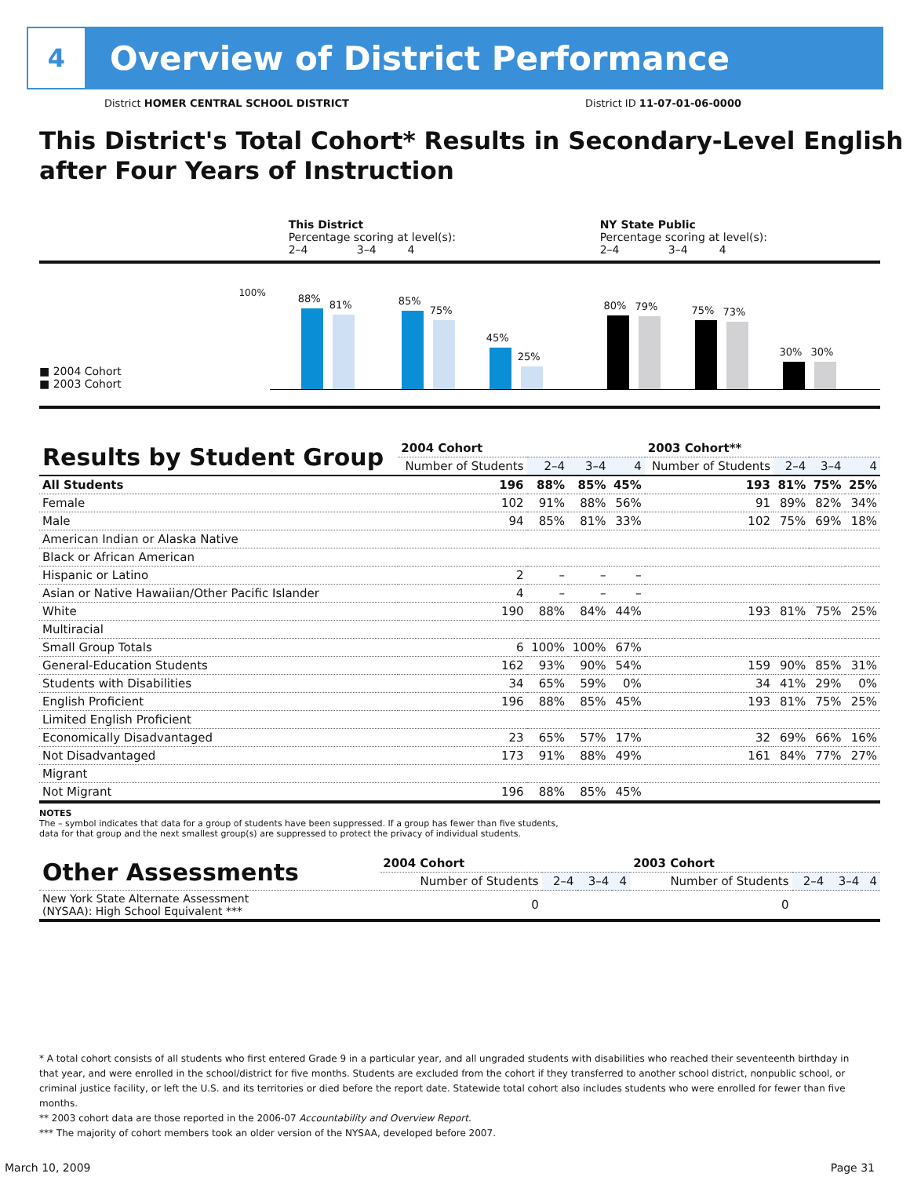4
Overview of District Performance
District HOMER CENTRAL SCHOOL DISTRICT District ID 11-07-01-06-0000
This District's Total Cohort* Results in Secondary-Level English after Four Years of Instruction
This District
Percentage scoring at level(s):
2–4 3–4 4
NY State Public
Percentage scoring at level(s):
2–4 3–4 4
■ 2004 Cohort
■ 2003 Cohort
100%
88%
81%
85%
75%
45%
25%
80%
79%
75%
73%
30%
30%
| Results by Student Group | 2004 Cohort | | | | 2003 Cohort** | | | |
| --- | --- | --- | --- | --- | --- | --- | --- | --- |
| | Number of Students | 2–4 | 3–4 | 4 | Number of Students | 2–4 | 3–4 | 4 |
| All Students | 196 | 88% | 85% | 45% | 193 | 81% | 75% | 25% |
| Female | 102 | 91% | 88% | 56% | 91 | 89% | 82% | 34% |
| Male | 94 | 85% | 81% | 33% | 102 | 75% | 69% | 18% |
| American Indian or Alaska Native | | | | | | | | |
| Black or African American | | | | | | | | |
| Hispanic or Latino | 2 | – | – | – | | | | |
| Asian or Native Hawaiian/Other Pacific Islander | 4 | – | – | – | | | | |
| White | 190 | 88% | 84% | 44% | 193 | 81% | 75% | 25% |
| Multiracial | | | | | | | | |
| Small Group Totals | 6 | 100% | 100% | 67% | | | | |
| General-Education Students | 162 | 93% | 90% | 54% | 159 | 90% | 85% | 31% |
| Students with Disabilities | 34 | 65% | 59% | 0% | 34 | 41% | 29% | 0% |
| English Proficient | 196 | 88% | 85% | 45% | 193 | 81% | 75% | 25% |
| Limited English Proficient | | | | | | | | |
| Economically Disadvantaged | 23 | 65% | 57% | 17% | 32 | 69% | 66% | 16% |
| Not Disadvantaged | 173 | 91% | 88% | 49% | 161 | 84% | 77% | 27% |
| Migrant | | | | | | | | |
| Not Migrant | 196 | 88% | 85% | 45% | | | | |
NOTES
The – symbol indicates that data for a group of students have been suppressed. If a group has fewer than five students,
data for that group and the next smallest group(s) are suppressed to protect the privacy of individual students.
| Other Assessments | 2004 Cohort | | | | 2003 Cohort | | | |
| --- | --- | --- | --- | --- | --- | --- | --- | --- |
| | Number of Students | 2–4 | 3–4 | 4 | Number of Students | 2–4 | 3–4 | 4 |
| New York State Alternate Assessment (NYSAA): High School Equivalent *** | 0 | | | | 0 | | | |
* A total cohort consists of all students who first entered Grade 9 in a particular year, and all ungraded students with disabilities who reached their seventeenth birthday in that year, and were enrolled in the school/district for five months. Students are excluded from the cohort if they transferred to another school district, nonpublic school, or criminal justice facility, or left the U.S. and its territories or died before the report date. Statewide total cohort also includes students who were enrolled for fewer than five months.
** 2003 cohort data are those reported in the 2006-07 Accountability and Overview Report.
*** The majority of cohort members took an older version of the NYSAA, developed before 2007.
March 10, 2009 Page 31